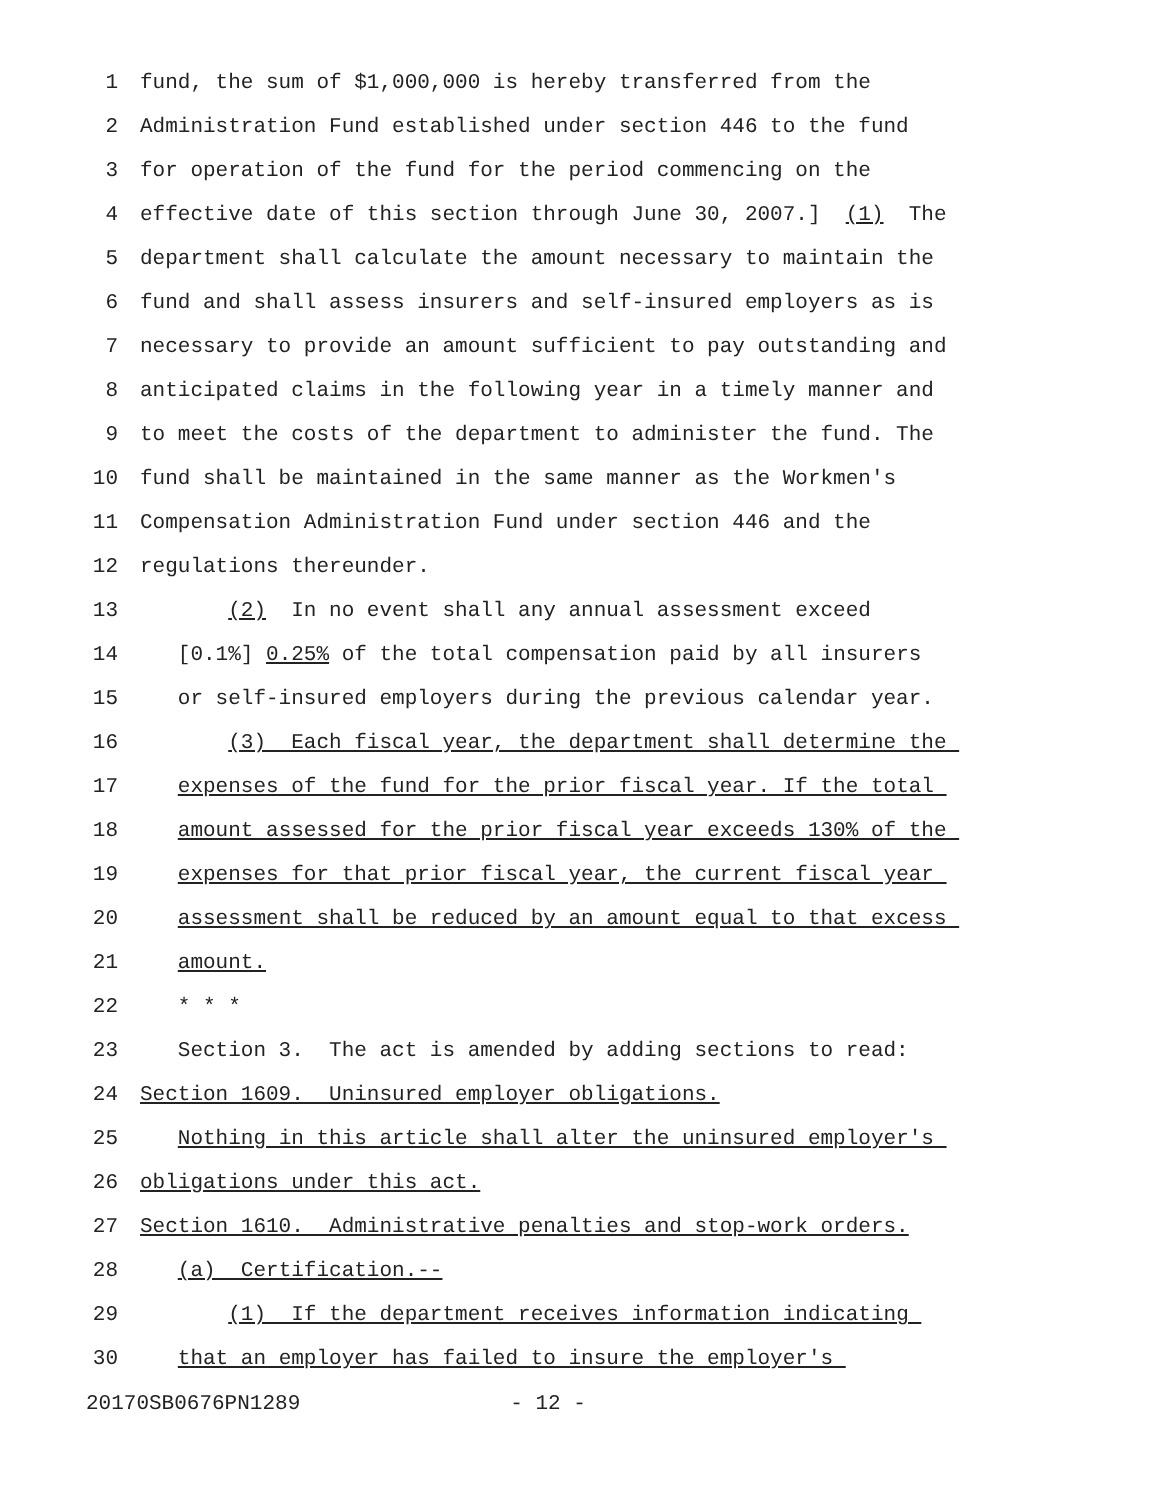1 fund, the sum of $1,000,000 is hereby transferred from the
2 Administration Fund established under section 446 to the fund
3 for operation of the fund for the period commencing on the
4 effective date of this section through June 30, 2007.] (1) The
5 department shall calculate the amount necessary to maintain the
6 fund and shall assess insurers and self-insured employers as is
7 necessary to provide an amount sufficient to pay outstanding and
8 anticipated claims in the following year in a timely manner and
9 to meet the costs of the department to administer the fund. The
10 fund shall be maintained in the same manner as the Workmen's
11 Compensation Administration Fund under section 446 and the
12 regulations thereunder.
13 (2) In no event shall any annual assessment exceed
14 [0.1%] 0.25% of the total compensation paid by all insurers
15 or self-insured employers during the previous calendar year.
16 (3) Each fiscal year, the department shall determine the
17 expenses of the fund for the prior fiscal year. If the total
18 amount assessed for the prior fiscal year exceeds 130% of the
19 expenses for that prior fiscal year, the current fiscal year
20 assessment shall be reduced by an amount equal to that excess
21 amount.
22 * * *
23 Section 3. The act is amended by adding sections to read:
24 Section 1609. Uninsured employer obligations.
25 Nothing in this article shall alter the uninsured employer's
26 obligations under this act.
27 Section 1610. Administrative penalties and stop-work orders.
28 (a) Certification.--
29 (1) If the department receives information indicating
30 that an employer has failed to insure the employer's
20170SB0676PN1289 - 12 -